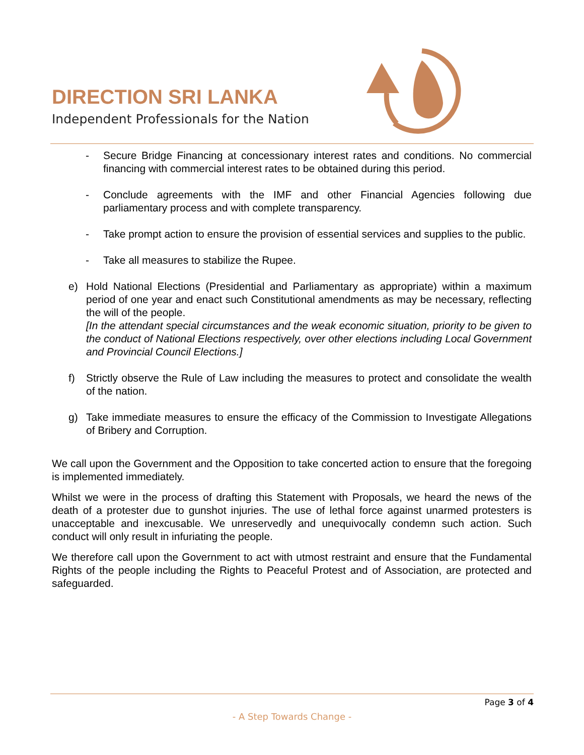DIRECTION SRI LANKA
Independent Professionals for the Nation
- Secure Bridge Financing at concessionary interest rates and conditions. No commercial financing with commercial interest rates to be obtained during this period.
- Conclude agreements with the IMF and other Financial Agencies following due parliamentary process and with complete transparency.
- Take prompt action to ensure the provision of essential services and supplies to the public.
- Take all measures to stabilize the Rupee.
e) Hold National Elections (Presidential and Parliamentary as appropriate) within a maximum period of one year and enact such Constitutional amendments as may be necessary, reflecting the will of the people.
[In the attendant special circumstances and the weak economic situation, priority to be given to the conduct of National Elections respectively, over other elections including Local Government and Provincial Council Elections.]
f) Strictly observe the Rule of Law including the measures to protect and consolidate the wealth of the nation.
g) Take immediate measures to ensure the efficacy of the Commission to Investigate Allegations of Bribery and Corruption.
We call upon the Government and the Opposition to take concerted action to ensure that the foregoing is implemented immediately.
Whilst we were in the process of drafting this Statement with Proposals, we heard the news of the death of a protester due to gunshot injuries. The use of lethal force against unarmed protesters is unacceptable and inexcusable. We unreservedly and unequivocally condemn such action. Such conduct will only result in infuriating the people.
We therefore call upon the Government to act with utmost restraint and ensure that the Fundamental Rights of the people including the Rights to Peaceful Protest and of Association, are protected and safeguarded.
Page 3 of 4
- A Step Towards Change -